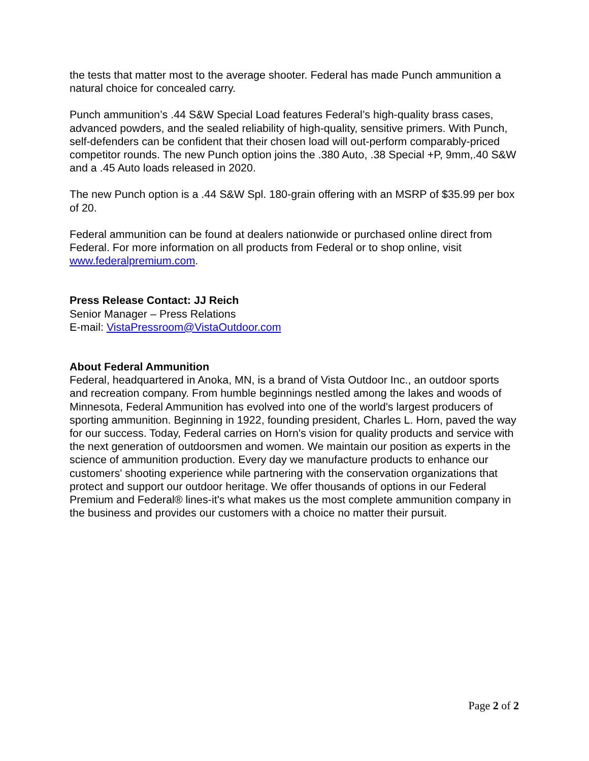the tests that matter most to the average shooter. Federal has made Punch ammunition a natural choice for concealed carry.
Punch ammunition’s .44 S&W Special Load features Federal’s high-quality brass cases, advanced powders, and the sealed reliability of high-quality, sensitive primers. With Punch, self-defenders can be confident that their chosen load will out-perform comparably-priced competitor rounds. The new Punch option joins the .380 Auto, .38 Special +P, 9mm,.40 S&W and a .45 Auto loads released in 2020.
The new Punch option is a .44 S&W Spl. 180-grain offering with an MSRP of $35.99 per box of 20.
Federal ammunition can be found at dealers nationwide or purchased online direct from Federal. For more information on all products from Federal or to shop online, visit www.federalpremium.com.
Press Release Contact: JJ Reich
Senior Manager – Press Relations
E-mail: VistaPressroom@VistaOutdoor.com
About Federal Ammunition
Federal, headquartered in Anoka, MN, is a brand of Vista Outdoor Inc., an outdoor sports and recreation company. From humble beginnings nestled among the lakes and woods of Minnesota, Federal Ammunition has evolved into one of the world's largest producers of sporting ammunition. Beginning in 1922, founding president, Charles L. Horn, paved the way for our success. Today, Federal carries on Horn's vision for quality products and service with the next generation of outdoorsmen and women. We maintain our position as experts in the science of ammunition production. Every day we manufacture products to enhance our customers' shooting experience while partnering with the conservation organizations that protect and support our outdoor heritage. We offer thousands of options in our Federal Premium and Federal® lines-it's what makes us the most complete ammunition company in the business and provides our customers with a choice no matter their pursuit.
Page 2 of 2